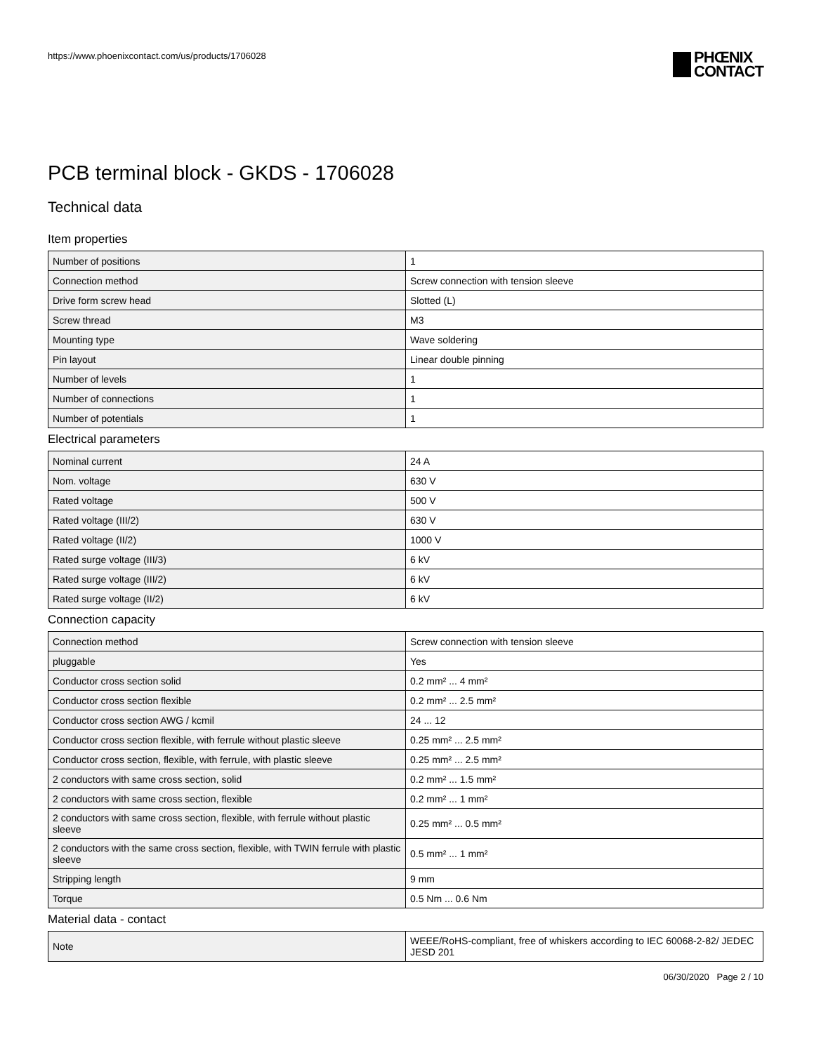https://www.phoenixcontact.com/us/products/1706028
PHŒNIX
CONTACT
PCB terminal block - GKDS - 1706028
Technical data
Item properties
| Number of positions | 1 |
| Connection method | Screw connection with tension sleeve |
| Drive form screw head | Slotted (L) |
| Screw thread | M3 |
| Mounting type | Wave soldering |
| Pin layout | Linear double pinning |
| Number of levels | 1 |
| Number of connections | 1 |
| Number of potentials | 1 |
Electrical parameters
| Nominal current | 24 A |
| Nom. voltage | 630 V |
| Rated voltage | 500 V |
| Rated voltage (III/2) | 630 V |
| Rated voltage (II/2) | 1000 V |
| Rated surge voltage (III/3) | 6 kV |
| Rated surge voltage (III/2) | 6 kV |
| Rated surge voltage (II/2) | 6 kV |
Connection capacity
| Connection method | Screw connection with tension sleeve |
| pluggable | Yes |
| Conductor cross section solid | 0.2 mm² ... 4 mm² |
| Conductor cross section flexible | 0.2 mm² ... 2.5 mm² |
| Conductor cross section AWG / kcmil | 24 ... 12 |
| Conductor cross section flexible, with ferrule without plastic sleeve | 0.25 mm² ... 2.5 mm² |
| Conductor cross section, flexible, with ferrule, with plastic sleeve | 0.25 mm² ... 2.5 mm² |
| 2 conductors with same cross section, solid | 0.2 mm² ... 1.5 mm² |
| 2 conductors with same cross section, flexible | 0.2 mm² ... 1 mm² |
| 2 conductors with same cross section, flexible, with ferrule without plastic sleeve | 0.25 mm² ... 0.5 mm² |
| 2 conductors with the same cross section, flexible, with TWIN ferrule with plastic sleeve | 0.5 mm² ... 1 mm² |
| Stripping length | 9 mm |
| Torque | 0.5 Nm ... 0.6 Nm |
Material data - contact
| Note | WEEE/RoHS-compliant, free of whiskers according to IEC 60068-2-82/ JEDEC JESD 201 |
06/30/2020 Page 2 / 10